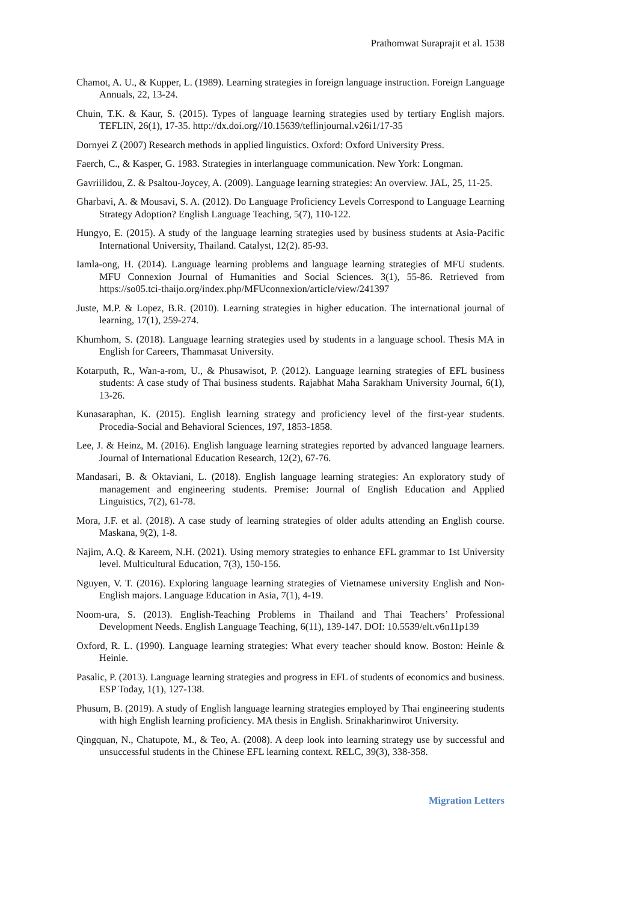Prathomwat Suraprajit et al. 1538
Chamot, A. U., & Kupper, L. (1989). Learning strategies in foreign language instruction. Foreign Language Annuals, 22, 13-24.
Chuin, T.K. & Kaur, S. (2015). Types of language learning strategies used by tertiary English majors. TEFLIN, 26(1), 17-35. http://dx.doi.org//10.15639/teflinjournal.v26i1/17-35
Dornyei Z (2007) Research methods in applied linguistics. Oxford: Oxford University Press.
Faerch, C., & Kasper, G. 1983. Strategies in interlanguage communication. New York: Longman.
Gavriilidou, Z. & Psaltou-Joycey, A. (2009). Language learning strategies: An overview. JAL, 25, 11-25.
Gharbavi, A. & Mousavi, S. A. (2012). Do Language Proficiency Levels Correspond to Language Learning Strategy Adoption? English Language Teaching, 5(7), 110-122.
Hungyo, E. (2015). A study of the language learning strategies used by business students at Asia-Pacific International University, Thailand. Catalyst, 12(2). 85-93.
Iamla-ong, H. (2014). Language learning problems and language learning strategies of MFU students. MFU Connexion Journal of Humanities and Social Sciences. 3(1), 55-86. Retrieved from https://so05.tci-thaijo.org/index.php/MFUconnexion/article/view/241397
Juste, M.P. & Lopez, B.R. (2010). Learning strategies in higher education. The international journal of learning, 17(1), 259-274.
Khumhom, S. (2018). Language learning strategies used by students in a language school. Thesis MA in English for Careers, Thammasat University.
Kotarputh, R., Wan-a-rom, U., & Phusawisot, P. (2012). Language learning strategies of EFL business students: A case study of Thai business students. Rajabhat Maha Sarakham University Journal, 6(1), 13-26.
Kunasaraphan, K. (2015). English learning strategy and proficiency level of the first-year students. Procedia-Social and Behavioral Sciences, 197, 1853-1858.
Lee, J. & Heinz, M. (2016). English language learning strategies reported by advanced language learners. Journal of International Education Research, 12(2), 67-76.
Mandasari, B. & Oktaviani, L. (2018). English language learning strategies: An exploratory study of management and engineering students. Premise: Journal of English Education and Applied Linguistics, 7(2), 61-78.
Mora, J.F. et al. (2018). A case study of learning strategies of older adults attending an English course. Maskana, 9(2), 1-8.
Najim, A.Q. & Kareem, N.H. (2021). Using memory strategies to enhance EFL grammar to 1st University level. Multicultural Education, 7(3), 150-156.
Nguyen, V. T. (2016). Exploring language learning strategies of Vietnamese university English and Non-English majors. Language Education in Asia, 7(1), 4-19.
Noom-ura, S. (2013). English-Teaching Problems in Thailand and Thai Teachers’ Professional Development Needs. English Language Teaching, 6(11), 139-147. DOI: 10.5539/elt.v6n11p139
Oxford, R. L. (1990). Language learning strategies: What every teacher should know. Boston: Heinle & Heinle.
Pasalic, P. (2013). Language learning strategies and progress in EFL of students of economics and business. ESP Today, 1(1), 127-138.
Phusum, B. (2019). A study of English language learning strategies employed by Thai engineering students with high English learning proficiency. MA thesis in English. Srinakharinwirot University.
Qingquan, N., Chatupote, M., & Teo, A. (2008). A deep look into learning strategy use by successful and unsuccessful students in the Chinese EFL learning context. RELC, 39(3), 338-358.
Migration Letters